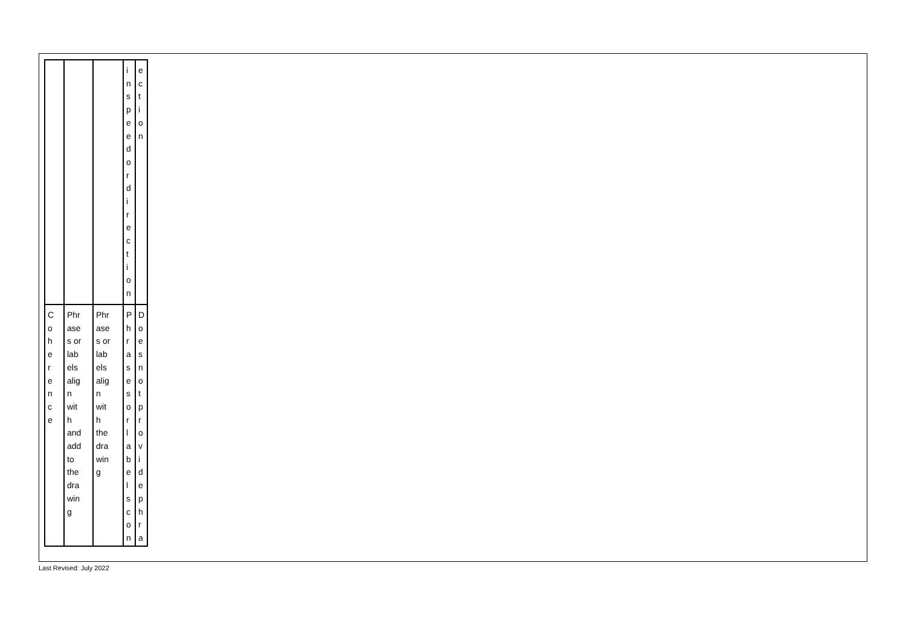| | | | i n s p e e d o r d i r e c t i o n | e c t i o n |
| C o h e r e n c e | Phr ase s or lab els alig n wit h and add to the dra win g | Phr ase s or lab els alig n wit h the dra win g | P h r a s e s o r l a b e l s c o n | D o e s n o t p r o v i d e p h r a |
Last Revised: July 2022